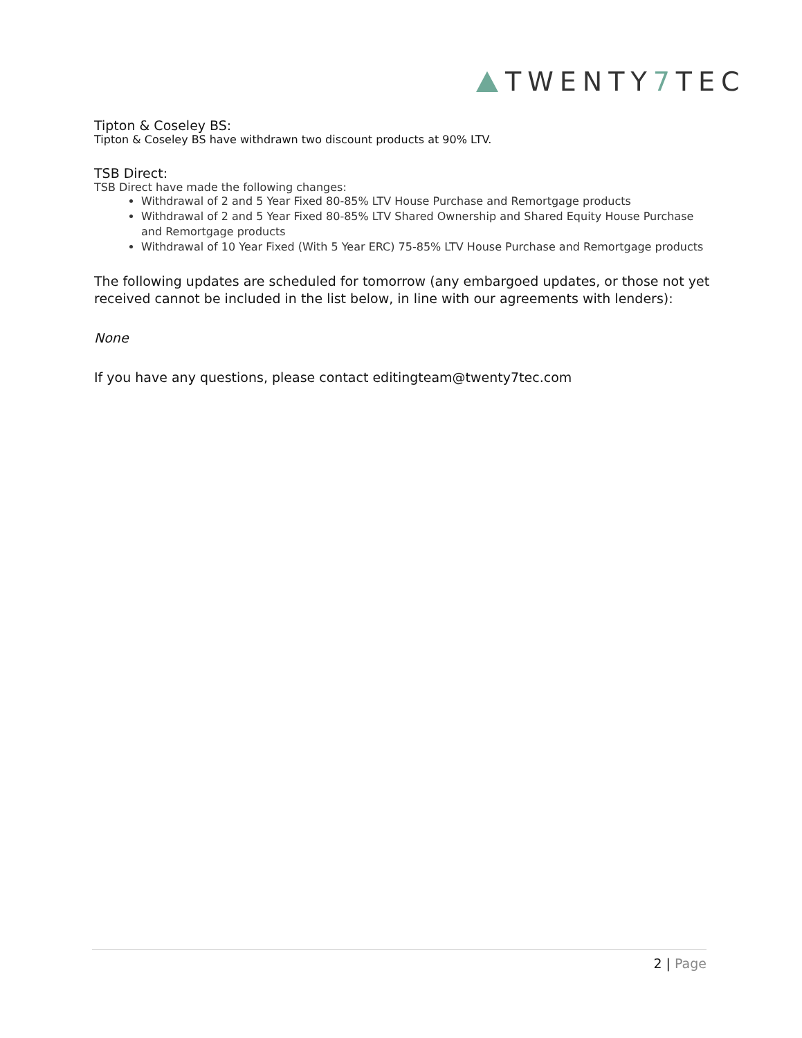TWENTY 7 TEC
Tipton & Coseley BS:
Tipton & Coseley BS have withdrawn two discount products at 90% LTV.
TSB Direct:
TSB Direct have made the following changes:
Withdrawal of 2 and 5 Year Fixed 80-85% LTV House Purchase and Remortgage products
Withdrawal of 2 and 5 Year Fixed 80-85% LTV Shared Ownership and Shared Equity House Purchase and Remortgage products
Withdrawal of 10 Year Fixed (With 5 Year ERC) 75-85% LTV House Purchase and Remortgage products
The following updates are scheduled for tomorrow (any embargoed updates, or those not yet received cannot be included in the list below, in line with our agreements with lenders):
None
If you have any questions, please contact editingteam@twenty7tec.com
2 | Page